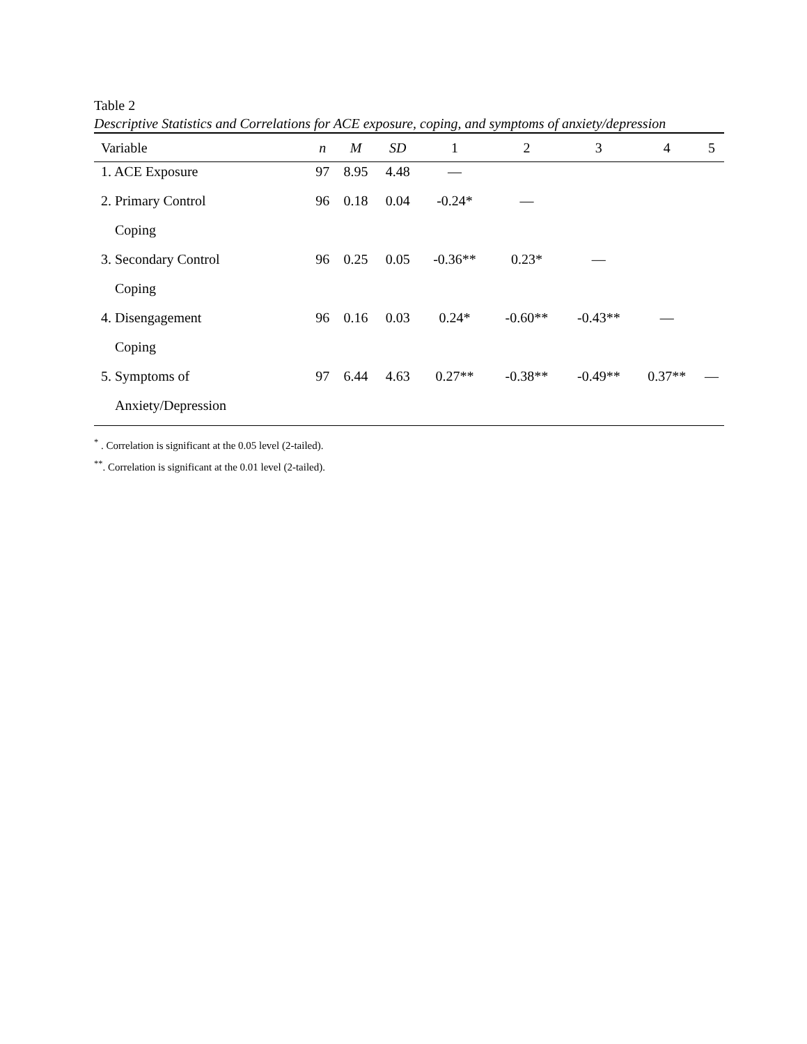Table 2
Descriptive Statistics and Correlations for ACE exposure, coping, and symptoms of anxiety/depression
| Variable | n | M | SD | 1 | 2 | 3 | 4 | 5 |
| --- | --- | --- | --- | --- | --- | --- | --- | --- |
| 1. ACE Exposure | 97 | 8.95 | 4.48 | — | | | | |
| 2. Primary Control | 96 | 0.18 | 0.04 | -0.24* | — | | | |
| Coping | | | | | | | | |
| 3. Secondary Control | 96 | 0.25 | 0.05 | -0.36** | 0.23* | — | | |
| Coping | | | | | | | | |
| 4. Disengagement | 96 | 0.16 | 0.03 | 0.24* | -0.60** | -0.43** | — | |
| Coping | | | | | | | | |
| 5. Symptoms of | 97 | 6.44 | 4.63 | 0.27** | -0.38** | -0.49** | 0.37** | — |
| Anxiety/Depression | | | | | | | | |
<sup>*</sup> . Correlation is significant at the 0.05 level (2-tailed).
<sup>**</sup>. Correlation is significant at the 0.01 level (2-tailed).